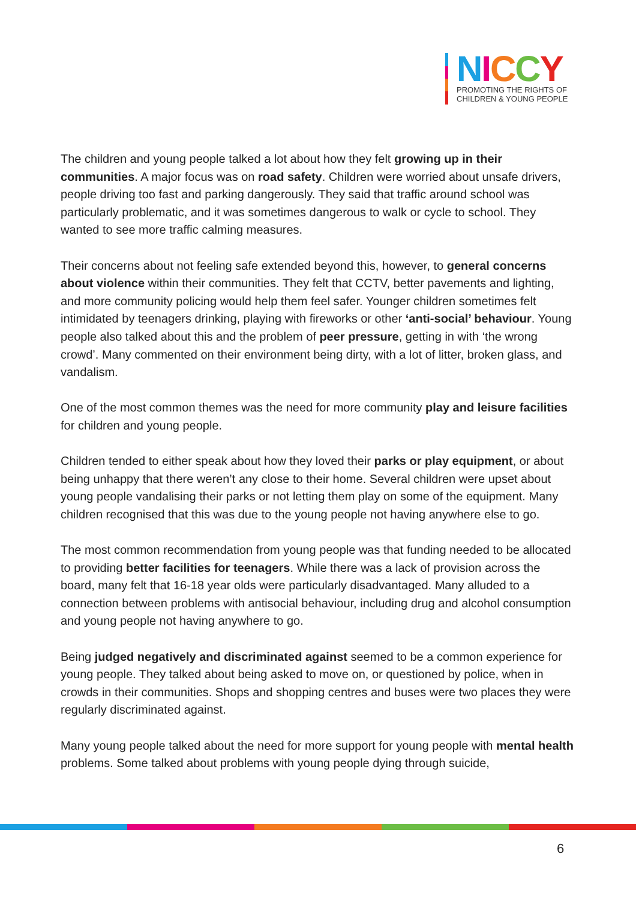NICCY
PROMOTING THE RIGHTS OF
CHILDREN & YOUNG PEOPLE
The children and young people talked a lot about how they felt growing up in their communities. A major focus was on road safety. Children were worried about unsafe drivers, people driving too fast and parking dangerously. They said that traffic around school was particularly problematic, and it was sometimes dangerous to walk or cycle to school. They wanted to see more traffic calming measures.
Their concerns about not feeling safe extended beyond this, however, to general concerns about violence within their communities. They felt that CCTV, better pavements and lighting, and more community policing would help them feel safer. Younger children sometimes felt intimidated by teenagers drinking, playing with fireworks or other ‘anti-social’ behaviour. Young people also talked about this and the problem of peer pressure, getting in with ‘the wrong crowd’. Many commented on their environment being dirty, with a lot of litter, broken glass, and vandalism.
One of the most common themes was the need for more community play and leisure facilities for children and young people.
Children tended to either speak about how they loved their parks or play equipment, or about being unhappy that there weren’t any close to their home. Several children were upset about young people vandalising their parks or not letting them play on some of the equipment. Many children recognised that this was due to the young people not having anywhere else to go.
The most common recommendation from young people was that funding needed to be allocated to providing better facilities for teenagers. While there was a lack of provision across the board, many felt that 16-18 year olds were particularly disadvantaged. Many alluded to a connection between problems with antisocial behaviour, including drug and alcohol consumption and young people not having anywhere to go.
Being judged negatively and discriminated against seemed to be a common experience for young people. They talked about being asked to move on, or questioned by police, when in crowds in their communities. Shops and shopping centres and buses were two places they were regularly discriminated against.
Many young people talked about the need for more support for young people with mental health problems. Some talked about problems with young people dying through suicide,
6